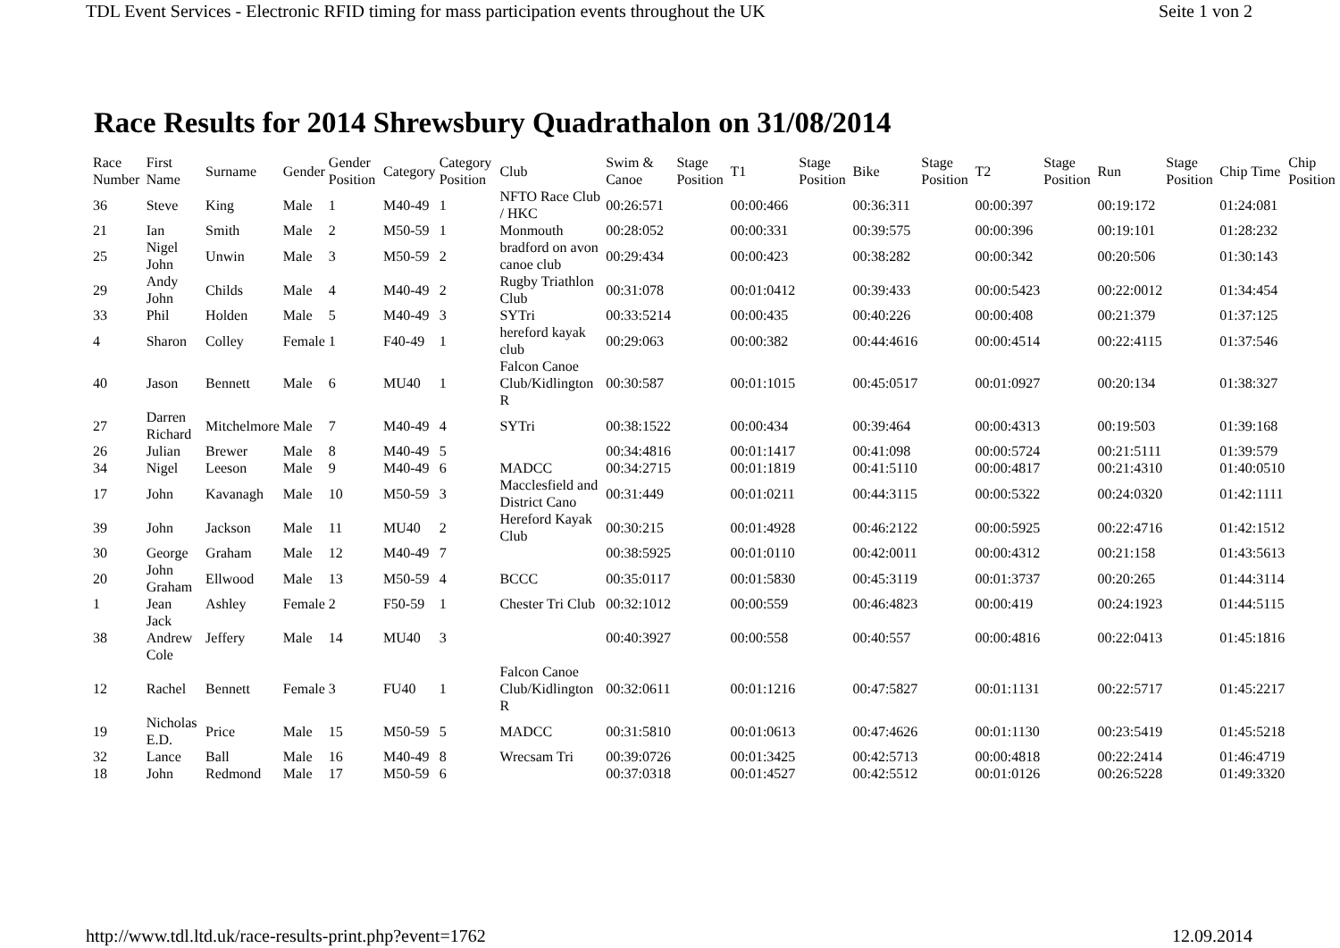TDL Event Services - Electronic RFID timing for mass participation events throughout the UK Seite 1 von 2
Race Results for 2014 Shrewsbury Quadrathalon on 31/08/2014
| Race Number | First Name | Surname | Gender | Gender Position | Category | Category Position | Club | Swim & Canoe | Stage Position | T1 | Stage Position | Bike | Stage Position | T2 | Stage Position | Run | Stage Position | Chip Time | Chip Position |
| --- | --- | --- | --- | --- | --- | --- | --- | --- | --- | --- | --- | --- | --- | --- | --- | --- | --- | --- | --- |
| 36 | Steve | King | Male | 1 | M40-49 | 1 | NFTO Race Club / HKC | 00:26:571 | | 00:00:466 | | 00:36:311 | | 00:00:397 | | 00:19:172 | | 01:24:081 | |
| 21 | Ian | Smith | Male | 2 | M50-59 | 1 | Monmouth | 00:28:052 | | 00:00:331 | | 00:39:575 | | 00:00:396 | | 00:19:101 | | 01:28:232 | |
| 25 | Nigel John | Unwin | Male | 3 | M50-59 | 2 | bradford on avon canoe club | 00:29:434 | | 00:00:423 | | 00:38:282 | | 00:00:342 | | 00:20:506 | | 01:30:143 | |
| 29 | Andy John | Childs | Male | 4 | M40-49 | 2 | Rugby Triathlon Club | 00:31:078 | | 00:01:0412 | | 00:39:433 | | 00:00:5423 | | 00:22:0012 | | 01:34:454 | |
| 33 | Phil | Holden | Male | 5 | M40-49 | 3 | SYTri | 00:33:5214 | | 00:00:435 | | 00:40:226 | | 00:00:408 | | 00:21:379 | | 01:37:125 | |
| 4 | Sharon | Colley | Female | 1 | F40-49 | 1 | hereford kayak club | 00:29:063 | | 00:00:382 | | 00:44:4616 | | 00:00:4514 | | 00:22:4115 | | 01:37:546 | |
| 40 | Jason | Bennett | Male | 6 | MU40 | 1 | Falcon Canoe Club/Kidlington R | 00:30:587 | | 00:01:1015 | | 00:45:0517 | | 00:01:0927 | | 00:20:134 | | 01:38:327 | |
| 27 | Darren Richard | Mitchelmore | Male | 7 | M40-49 | 4 | SYTri | 00:38:1522 | | 00:00:434 | | 00:39:464 | | 00:00:4313 | | 00:19:503 | | 01:39:168 | |
| 26 | Julian | Brewer | Male | 8 | M40-49 | 5 | | 00:34:4816 | | 00:01:1417 | | 00:41:098 | | 00:00:5724 | | 00:21:5111 | | 01:39:579 | |
| 34 | Nigel | Leeson | Male | 9 | M40-49 | 6 | MADCC | 00:34:2715 | | 00:01:1819 | | 00:41:5110 | | 00:00:4817 | | 00:21:4310 | | 01:40:0510 | |
| 17 | John | Kavanagh | Male | 10 | M50-59 | 3 | Macclesfield and District Cano | 00:31:449 | | 00:01:0211 | | 00:44:3115 | | 00:00:5322 | | 00:24:0320 | | 01:42:1111 | |
| 39 | John | Jackson | Male | 11 | MU40 | 2 | Hereford Kayak Club | 00:30:215 | | 00:01:4928 | | 00:46:2122 | | 00:00:5925 | | 00:22:4716 | | 01:42:1512 | |
| 30 | George | Graham | Male | 12 | M40-49 | 7 | | 00:38:5925 | | 00:01:0110 | | 00:42:0011 | | 00:00:4312 | | 00:21:158 | | 01:43:5613 | |
| 20 | John Graham | Ellwood | Male | 13 | M50-59 | 4 | BCCC | 00:35:0117 | | 00:01:5830 | | 00:45:3119 | | 00:01:3737 | | 00:20:265 | | 01:44:3114 | |
| 1 | Jean | Ashley | Female | 2 | F50-59 | 1 | Chester Tri Club | 00:32:1012 | | 00:00:559 | | 00:46:4823 | | 00:00:419 | | 00:24:1923 | | 01:44:5115 | |
| 38 | Jack Andrew Cole | Jeffery | Male | 14 | MU40 | 3 | | 00:40:3927 | | 00:00:558 | | 00:40:557 | | 00:00:4816 | | 00:22:0413 | | 01:45:1816 | |
| 12 | Rachel | Bennett | Female | 3 | FU40 | 1 | Falcon Canoe Club/Kidlington R | 00:32:0611 | | 00:01:1216 | | 00:47:5827 | | 00:01:1131 | | 00:22:5717 | | 01:45:2217 | |
| 19 | Nicholas E.D. | Price | Male | 15 | M50-59 | 5 | MADCC | 00:31:5810 | | 00:01:0613 | | 00:47:4626 | | 00:01:1130 | | 00:23:5419 | | 01:45:5218 | |
| 32 | Lance | Ball | Male | 16 | M40-49 | 8 | Wrecsam Tri | 00:39:0726 | | 00:01:3425 | | 00:42:5713 | | 00:00:4818 | | 00:22:2414 | | 01:46:4719 | |
| 18 | John | Redmond | Male | 17 | M50-59 | 6 | | 00:37:0318 | | 00:01:4527 | | 00:42:5512 | | 00:01:0126 | | 00:26:5228 | | 01:49:3320 | |
http://www.tdl.ltd.uk/race-results-print.php?event=1762 12.09.2014